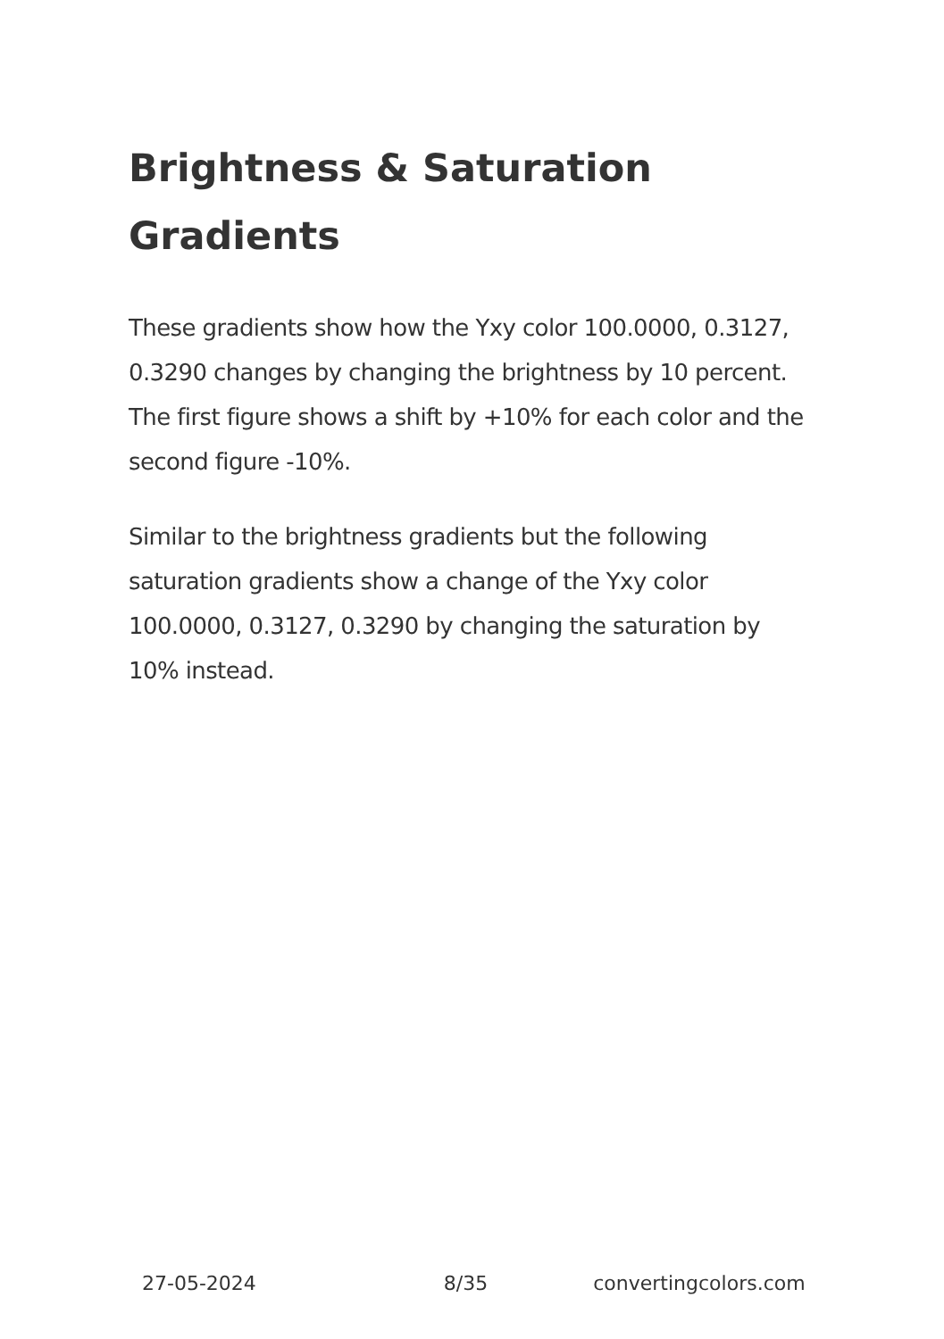Brightness & Saturation Gradients
These gradients show how the Yxy color 100.0000, 0.3127, 0.3290 changes by changing the brightness by 10 percent. The first figure shows a shift by +10% for each color and the second figure -10%.
Similar to the brightness gradients but the following saturation gradients show a change of the Yxy color 100.0000, 0.3127, 0.3290 by changing the saturation by 10% instead.
27-05-2024 8/35 convertingcolors.com